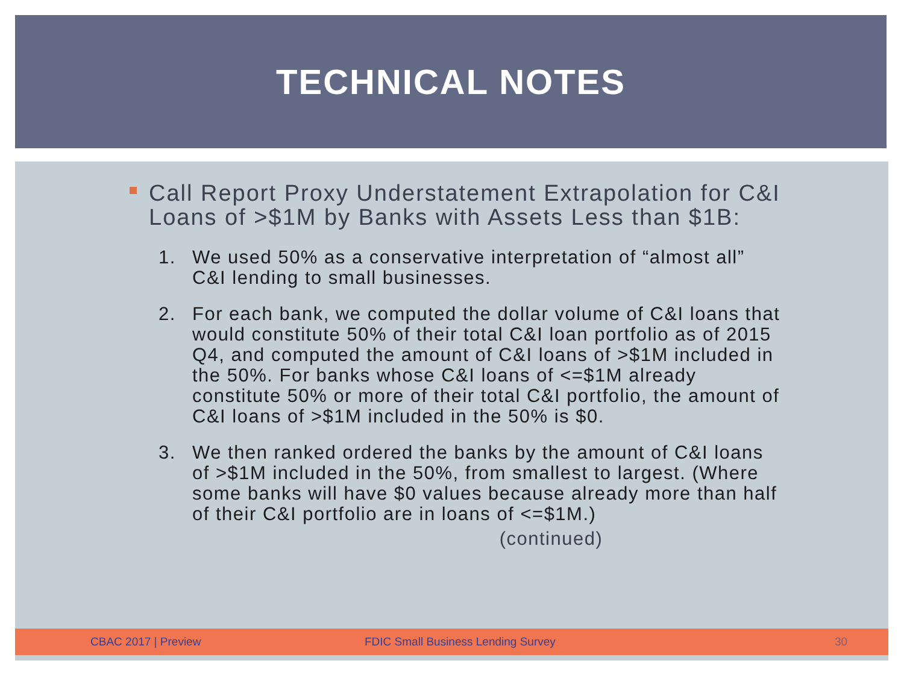TECHNICAL NOTES
Call Report Proxy Understatement Extrapolation for C&I Loans of >$1M by Banks with Assets Less than $1B:
1. We used 50% as a conservative interpretation of “almost all” C&I lending to small businesses.
2. For each bank, we computed the dollar volume of C&I loans that would constitute 50% of their total C&I loan portfolio as of 2015 Q4, and computed the amount of C&I loans of >$1M included in the 50%. For banks whose C&I loans of <=$1M already constitute 50% or more of their total C&I portfolio, the amount of C&I loans of >$1M included in the 50% is $0.
3. We then ranked ordered the banks by the amount of C&I loans of >$1M included in the 50%, from smallest to largest. (Where some banks will have $0 values because already more than half of their C&I portfolio are in loans of <=$1M.)
(continued)
CBAC 2017 | Preview FDIC Small Business Lending Survey 30